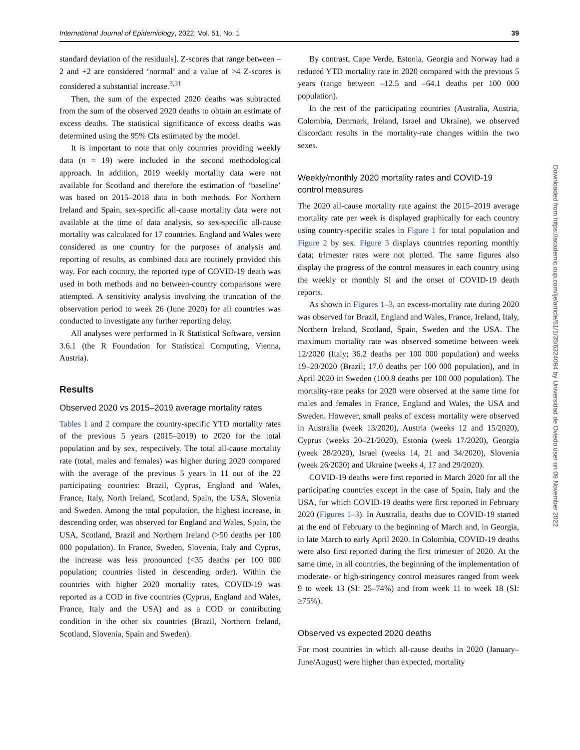International Journal of Epidemiology, 2022, Vol. 51, No. 1 39
standard deviation of the residuals]. Z-scores that range between –2 and +2 are considered ‘normal’ and a value of >4 Z-scores is considered a substantial increase.<sup>3,31</sup>
Then, the sum of the expected 2020 deaths was subtracted from the sum of the observed 2020 deaths to obtain an estimate of excess deaths. The statistical significance of excess deaths was determined using the 95% CIs estimated by the model.
It is important to note that only countries providing weekly data (n = 19) were included in the second methodological approach. In addition, 2019 weekly mortality data were not available for Scotland and therefore the estimation of ‘baseline’ was based on 2015–2018 data in both methods. For Northern Ireland and Spain, sex-specific all-cause mortality data were not available at the time of data analysis, so sex-specific all-cause mortality was calculated for 17 countries. England and Wales were considered as one country for the purposes of analysis and reporting of results, as combined data are routinely provided this way. For each country, the reported type of COVID-19 death was used in both methods and no between-country comparisons were attempted. A sensitivity analysis involving the truncation of the observation period to week 26 (June 2020) for all countries was conducted to investigate any further reporting delay.
All analyses were performed in R Statistical Software, version 3.6.1 (the R Foundation for Statistical Computing, Vienna, Austria).
Results
Observed 2020 vs 2015–2019 average mortality rates
Tables 1 and 2 compare the country-specific YTD mortality rates of the previous 5 years (2015–2019) to 2020 for the total population and by sex, respectively. The total all-cause mortality rate (total, males and females) was higher during 2020 compared with the average of the previous 5 years in 11 out of the 22 participating countries: Brazil, Cyprus, England and Wales, France, Italy, North Ireland, Scotland, Spain, the USA, Slovenia and Sweden. Among the total population, the highest increase, in descending order, was observed for England and Wales, Spain, the USA, Scotland, Brazil and Northern Ireland (>50 deaths per 100 000 population). In France, Sweden, Slovenia, Italy and Cyprus, the increase was less pronounced (<35 deaths per 100 000 population; countries listed in descending order). Within the countries with higher 2020 mortality rates, COVID-19 was reported as a COD in five countries (Cyprus, England and Wales, France, Italy and the USA) and as a COD or contributing condition in the other six countries (Brazil, Northern Ireland, Scotland, Slovenia, Spain and Sweden).
By contrast, Cape Verde, Estonia, Georgia and Norway had a reduced YTD mortality rate in 2020 compared with the previous 5 years (range between –12.5 and –64.1 deaths per 100 000 population).
In the rest of the participating countries (Australia, Austria, Colombia, Denmark, Ireland, Israel and Ukraine), we observed discordant results in the mortality-rate changes within the two sexes.
Weekly/monthly 2020 mortality rates and COVID-19 control measures
The 2020 all-cause mortality rate against the 2015–2019 average mortality rate per week is displayed graphically for each country using country-specific scales in Figure 1 for total population and Figure 2 by sex. Figure 3 displays countries reporting monthly data; trimester rates were not plotted. The same figures also display the progress of the control measures in each country using the weekly or monthly SI and the onset of COVID-19 death reports.
As shown in Figures 1–3, an excess-mortality rate during 2020 was observed for Brazil, England and Wales, France, Ireland, Italy, Northern Ireland, Scotland, Spain, Sweden and the USA. The maximum mortality rate was observed sometime between week 12/2020 (Italy; 36.2 deaths per 100 000 population) and weeks 19–20/2020 (Brazil; 17.0 deaths per 100 000 population), and in April 2020 in Sweden (100.8 deaths per 100 000 population). The mortality-rate peaks for 2020 were observed at the same time for males and females in France, England and Wales, the USA and Sweden. However, small peaks of excess mortality were observed in Australia (week 13/2020), Austria (weeks 12 and 15/2020), Cyprus (weeks 20–21/2020), Estonia (week 17/2020), Georgia (week 28/2020), Israel (weeks 14, 21 and 34/2020), Slovenia (week 26/2020) and Ukraine (weeks 4, 17 and 29/2020).
COVID-19 deaths were first reported in March 2020 for all the participating countries except in the case of Spain, Italy and the USA, for which COVID-19 deaths were first reported in February 2020 (Figures 1–3). In Australia, deaths due to COVID-19 started at the end of February to the beginning of March and, in Georgia, in late March to early April 2020. In Colombia, COVID-19 deaths were also first reported during the first trimester of 2020. At the same time, in all countries, the beginning of the implementation of moderate- or high-stringency control measures ranged from week 9 to week 13 (SI: 25–74%) and from week 11 to week 18 (SI: ≥75%).
Observed vs expected 2020 deaths
For most countries in which all-cause deaths in 2020 (January–June/August) were higher than expected, mortality
Downloaded from https://academic.oup.com/ije/article/51/1/35/6324094 by Universidad de Oviedo user on 09 November 2022